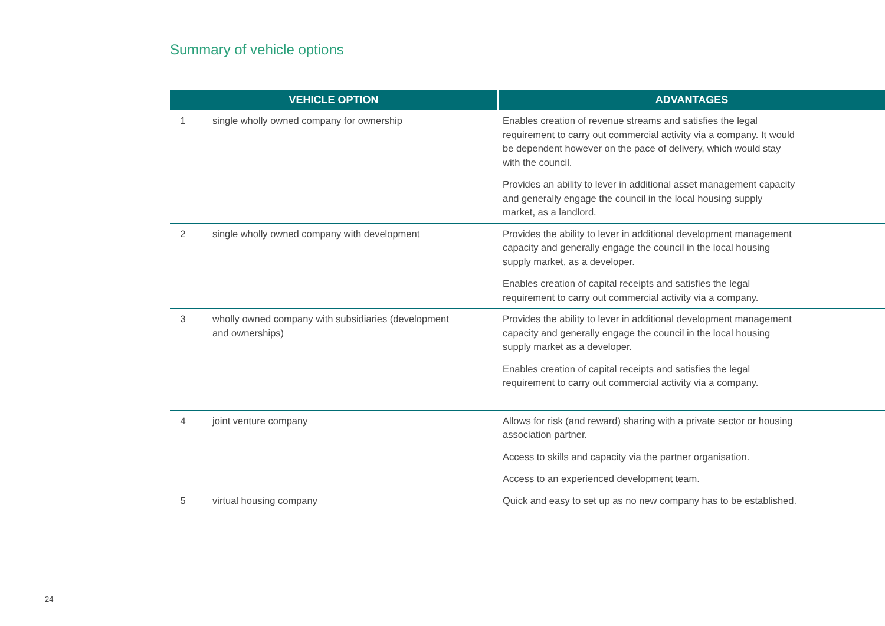Summary of vehicle options
| VEHICLE OPTION | | ADVANTAGES |
| --- | --- | --- |
| 1 | single wholly owned company for ownership | Enables creation of revenue streams and satisfies the legal requirement to carry out commercial activity via a company. It would be dependent however on the pace of delivery, which would stay with the council. Provides an ability to lever in additional asset management capacity and generally engage the council in the local housing supply market, as a landlord. |
| 2 | single wholly owned company with development | Provides the ability to lever in additional development management capacity and generally engage the council in the local housing supply market, as a developer. Enables creation of capital receipts and satisfies the legal requirement to carry out commercial activity via a company. |
| 3 | wholly owned company with subsidiaries (development and ownerships) | Provides the ability to lever in additional development management capacity and generally engage the council in the local housing supply market as a developer. Enables creation of capital receipts and satisfies the legal requirement to carry out commercial activity via a company. |
| 4 | joint venture company | Allows for risk (and reward) sharing with a private sector or housing association partner. Access to skills and capacity via the partner organisation. Access to an experienced development team. |
| 5 | virtual housing company | Quick and easy to set up as no new company has to be established. |
24